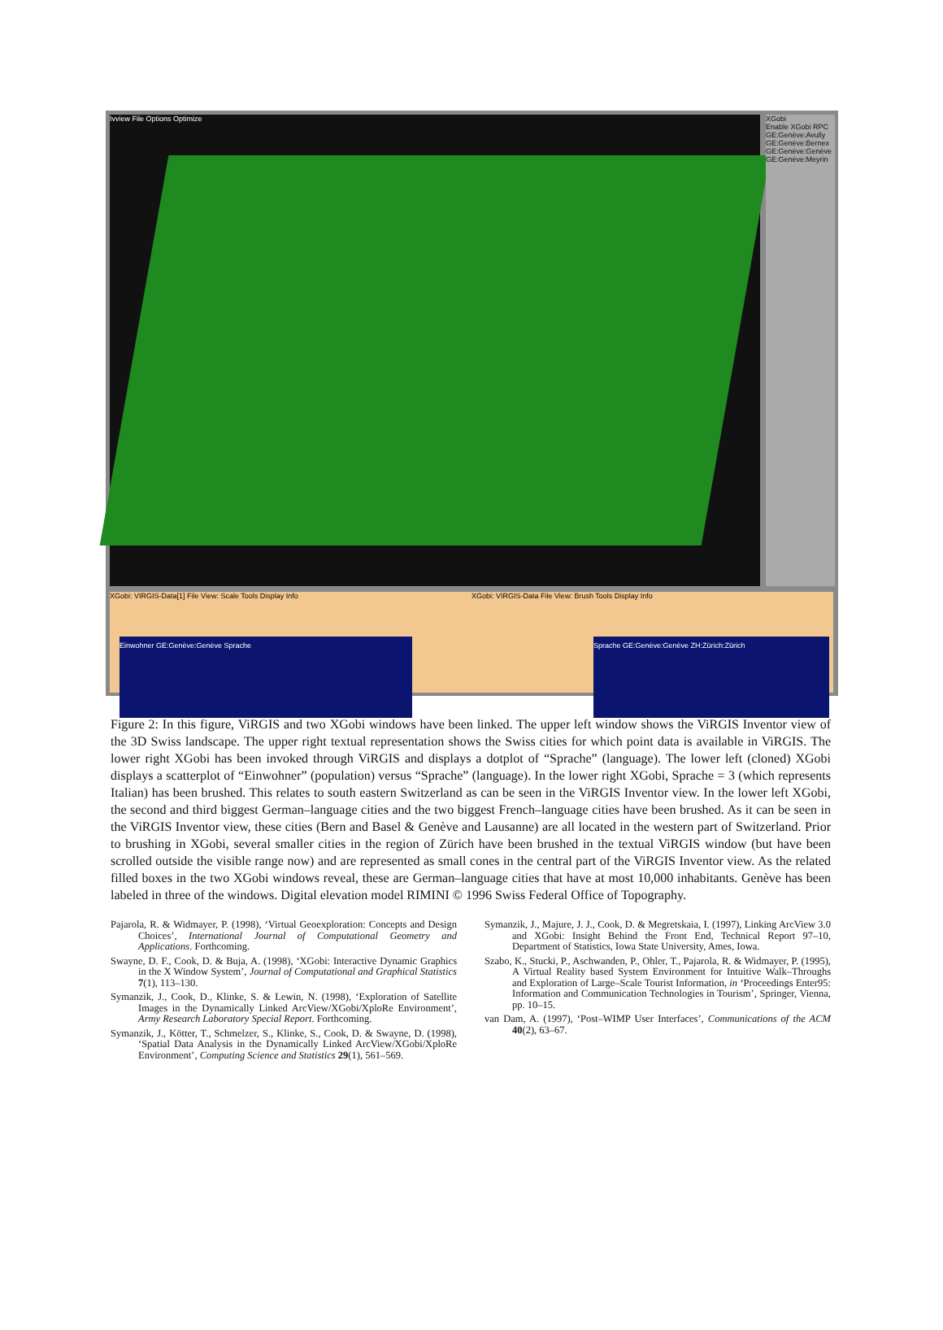Ivview File Options Optimize
XGobi
Enable XGobi RPC
GE:Genève:Avully
GE:Genève:Bernex
GE:Genève:Genève
GE:Genève:Meyrin
XGobi: VIRGIS-Data[1] File View: Scale Tools Display Info
Einwohner GE:Genève:Genève Sprache
XGobi: VIRGIS-Data File View: Brush Tools Display Info
Sprache GE:Genève:Genève ZH:Zürich:Zürich
Figure 2: In this figure, ViRGIS and two XGobi windows have been linked. The upper left window shows the ViRGIS Inventor view of the 3D Swiss landscape. The upper right textual representation shows the Swiss cities for which point data is available in ViRGIS. The lower right XGobi has been invoked through ViRGIS and displays a dotplot of “Sprache” (language). The lower left (cloned) XGobi displays a scatterplot of “Einwohner” (population) versus “Sprache” (language). In the lower right XGobi, Sprache = 3 (which represents Italian) has been brushed. This relates to south eastern Switzerland as can be seen in the ViRGIS Inventor view. In the lower left XGobi, the second and third biggest German–language cities and the two biggest French–language cities have been brushed. As it can be seen in the ViRGIS Inventor view, these cities (Bern and Basel & Genève and Lausanne) are all located in the western part of Switzerland. Prior to brushing in XGobi, several smaller cities in the region of Zürich have been brushed in the textual ViRGIS window (but have been scrolled outside the visible range now) and are represented as small cones in the central part of the ViRGIS Inventor view. As the related filled boxes in the two XGobi windows reveal, these are German–language cities that have at most 10,000 inhabitants. Genève has been labeled in three of the windows. Digital elevation model RIMINI © 1996 Swiss Federal Office of Topography.
Pajarola, R. & Widmayer, P. (1998), ‘Virtual Geoexploration: Concepts and Design Choices’, International Journal of Computational Geometry and Applications. Forthcoming.
Swayne, D. F., Cook, D. & Buja, A. (1998), ‘XGobi: Interactive Dynamic Graphics in the X Window System’, Journal of Computational and Graphical Statistics 7(1), 113–130.
Symanzik, J., Cook, D., Klinke, S. & Lewin, N. (1998), ‘Exploration of Satellite Images in the Dynamically Linked ArcView/XGobi/XploRe Environment’, Army Research Laboratory Special Report. Forthcoming.
Symanzik, J., Kötter, T., Schmelzer, S., Klinke, S., Cook, D. & Swayne, D. (1998), ‘Spatial Data Analysis in the Dynamically Linked ArcView/XGobi/XploRe Environment’, Computing Science and Statistics 29(1), 561–569.
Symanzik, J., Majure, J. J., Cook, D. & Megretskaia, I. (1997), Linking ArcView 3.0 and XGobi: Insight Behind the Front End, Technical Report 97–10, Department of Statistics, Iowa State University, Ames, Iowa.
Szabo, K., Stucki, P., Aschwanden, P., Ohler, T., Pajarola, R. & Widmayer, P. (1995), A Virtual Reality based System Environment for Intuitive Walk–Throughs and Exploration of Large–Scale Tourist Information, in ‘Proceedings Enter95: Information and Communication Technologies in Tourism’, Springer, Vienna, pp. 10–15.
van Dam, A. (1997), ‘Post–WIMP User Interfaces’, Communications of the ACM 40(2), 63–67.